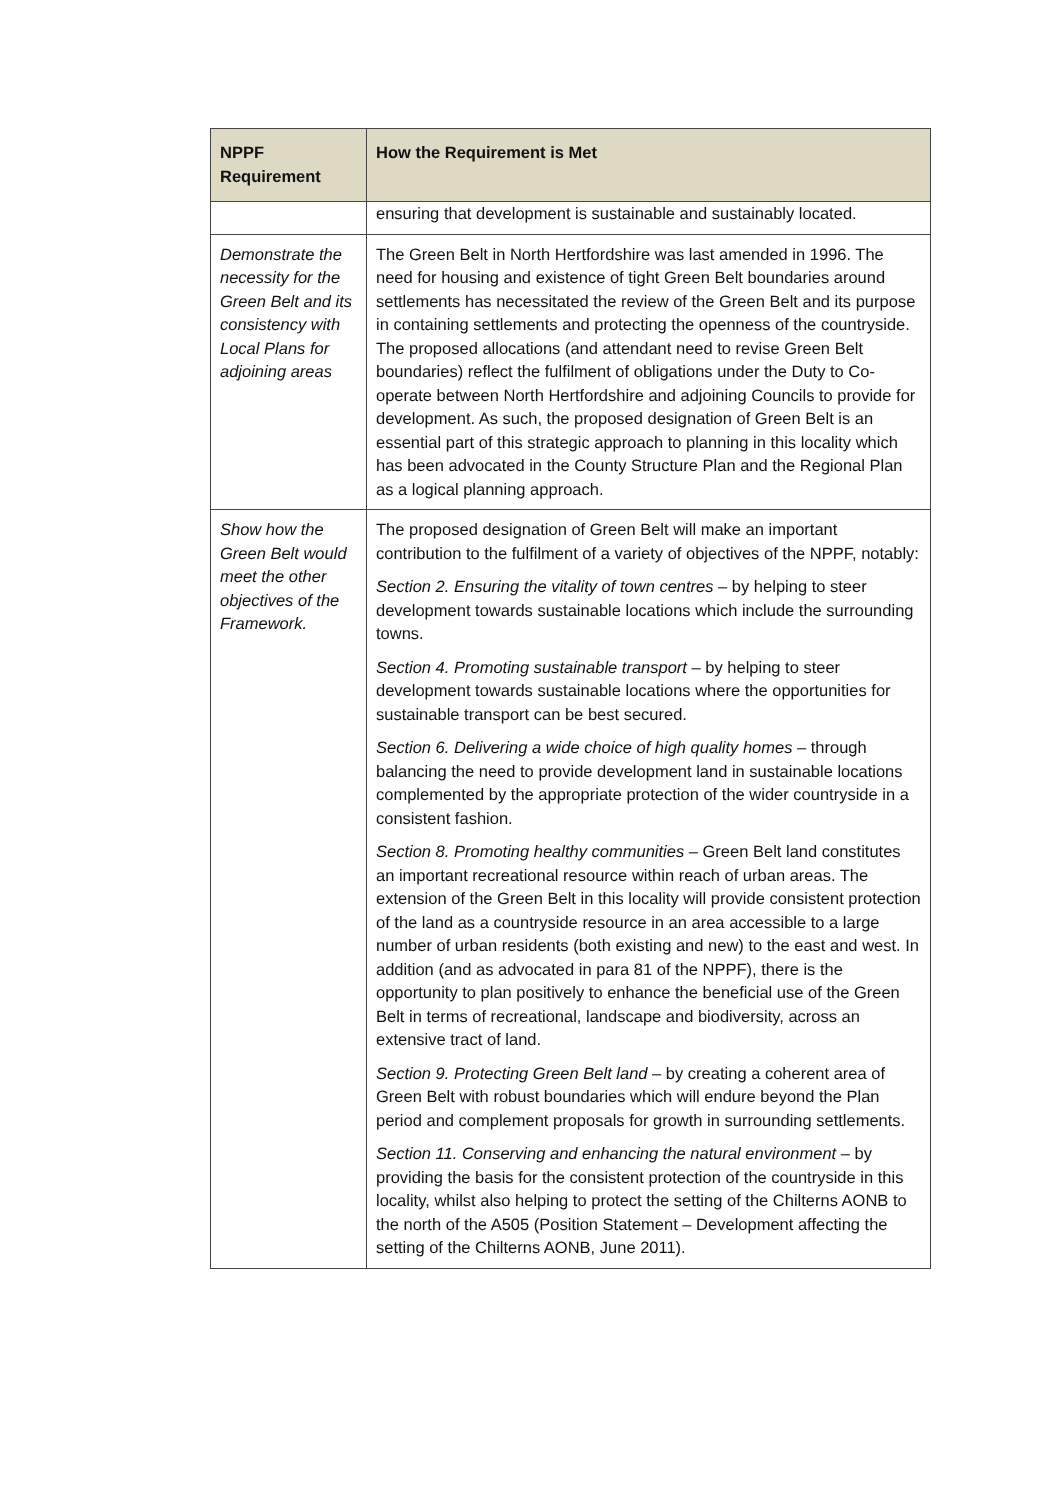| NPPF Requirement | How the Requirement is Met |
| --- | --- |
| | ensuring that development is sustainable and sustainably located. |
| Demonstrate the necessity for the Green Belt and its consistency with Local Plans for adjoining areas | The Green Belt in North Hertfordshire was last amended in 1996. The need for housing and existence of tight Green Belt boundaries around settlements has necessitated the review of the Green Belt and its purpose in containing settlements and protecting the openness of the countryside. The proposed allocations (and attendant need to revise Green Belt boundaries) reflect the fulfilment of obligations under the Duty to Co-operate between North Hertfordshire and adjoining Councils to provide for development. As such, the proposed designation of Green Belt is an essential part of this strategic approach to planning in this locality which has been advocated in the County Structure Plan and the Regional Plan as a logical planning approach. |
| Show how the Green Belt would meet the other objectives of the Framework. | The proposed designation of Green Belt will make an important contribution to the fulfilment of a variety of objectives of the NPPF, notably: Section 2. Ensuring the vitality of town centres – by helping to steer development towards sustainable locations which include the surrounding towns. Section 4. Promoting sustainable transport – by helping to steer development towards sustainable locations where the opportunities for sustainable transport can be best secured. Section 6. Delivering a wide choice of high quality homes – through balancing the need to provide development land in sustainable locations complemented by the appropriate protection of the wider countryside in a consistent fashion. Section 8. Promoting healthy communities – Green Belt land constitutes an important recreational resource within reach of urban areas. The extension of the Green Belt in this locality will provide consistent protection of the land as a countryside resource in an area accessible to a large number of urban residents (both existing and new) to the east and west. In addition (and as advocated in para 81 of the NPPF), there is the opportunity to plan positively to enhance the beneficial use of the Green Belt in terms of recreational, landscape and biodiversity, across an extensive tract of land. Section 9. Protecting Green Belt land – by creating a coherent area of Green Belt with robust boundaries which will endure beyond the Plan period and complement proposals for growth in surrounding settlements. Section 11. Conserving and enhancing the natural environment – by providing the basis for the consistent protection of the countryside in this locality, whilst also helping to protect the setting of the Chilterns AONB to the north of the A505 (Position Statement – Development affecting the setting of the Chilterns AONB, June 2011). |